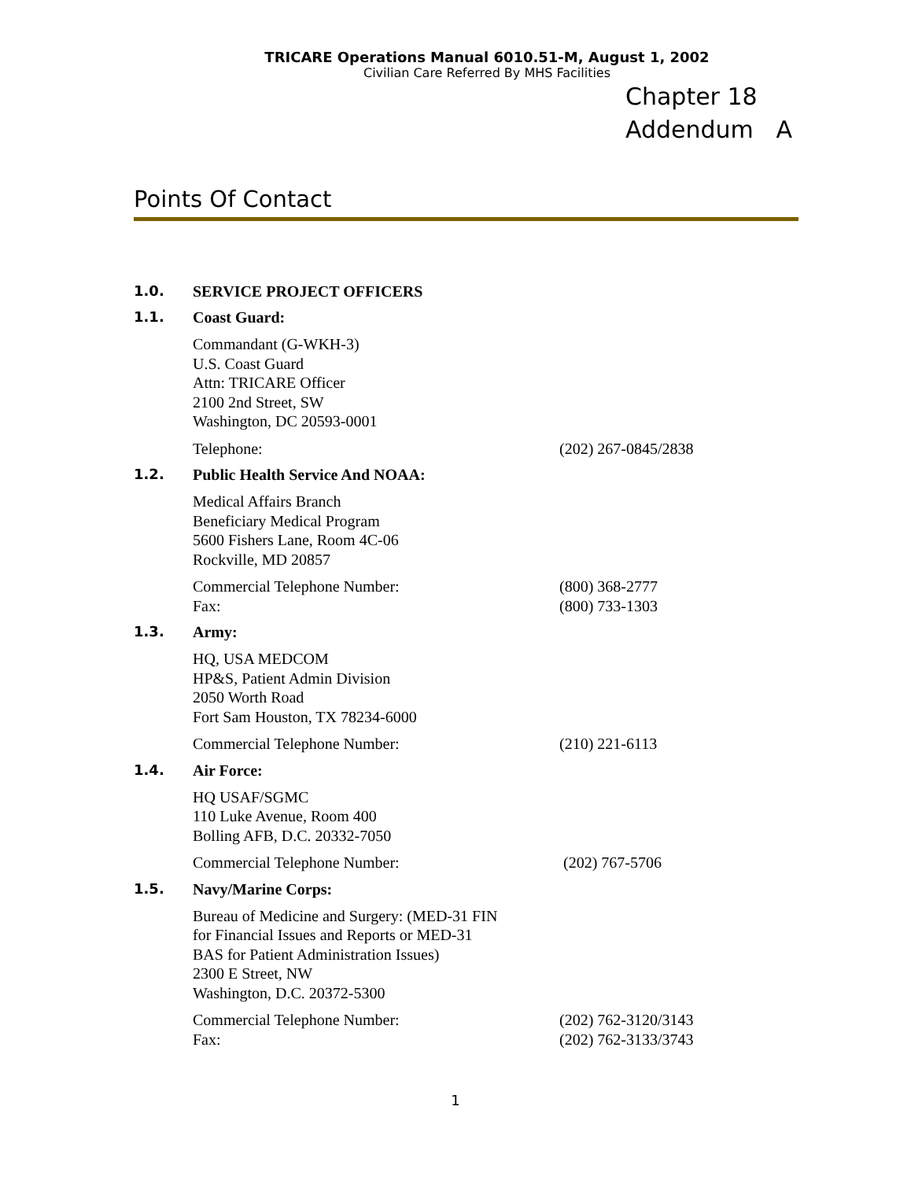TRICARE Operations Manual 6010.51-M, August 1, 2002
Civilian Care Referred By MHS Facilities
Chapter 18
Addendum A
Points Of Contact
1.0. SERVICE PROJECT OFFICERS
1.1. Coast Guard:
Commandant (G-WKH-3)
U.S. Coast Guard
Attn: TRICARE Officer
2100 2nd Street, SW
Washington, DC 20593-0001
Telephone: (202) 267-0845/2838
1.2. Public Health Service And NOAA:
Medical Affairs Branch
Beneficiary Medical Program
5600 Fishers Lane, Room 4C-06
Rockville, MD 20857
Commercial Telephone Number:
Fax:
(800) 368-2777
(800) 733-1303
1.3. Army:
HQ, USA MEDCOM
HP&S, Patient Admin Division
2050 Worth Road
Fort Sam Houston, TX 78234-6000
Commercial Telephone Number: (210) 221-6113
1.4. Air Force:
HQ USAF/SGMC
110 Luke Avenue, Room 400
Bolling AFB, D.C. 20332-7050
Commercial Telephone Number: (202) 767-5706
1.5. Navy/Marine Corps:
Bureau of Medicine and Surgery: (MED-31 FIN
for Financial Issues and Reports or MED-31
BAS for Patient Administration Issues)
2300 E Street, NW
Washington, D.C. 20372-5300
Commercial Telephone Number:
Fax:
(202) 762-3120/3143
(202) 762-3133/3743
1